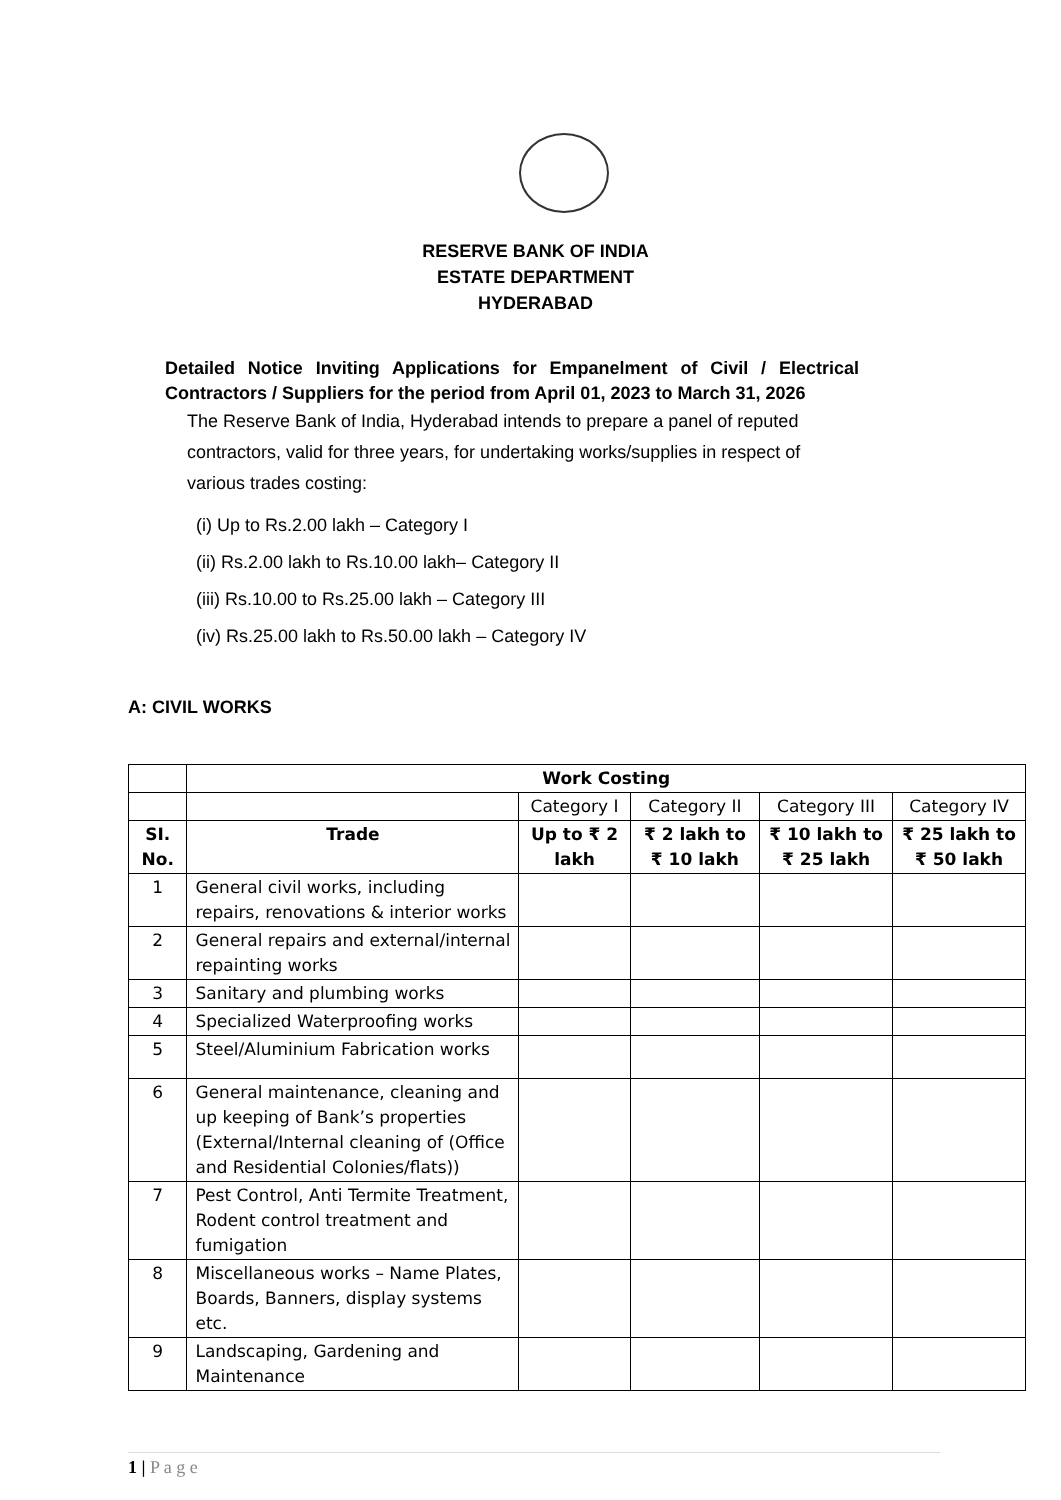RESERVE BANK OF INDIA
ESTATE DEPARTMENT
HYDERABAD
Detailed Notice Inviting Applications for Empanelment of Civil / Electrical Contractors / Suppliers for the period from April 01, 2023 to March 31, 2026
The Reserve Bank of India, Hyderabad intends to prepare a panel of reputed contractors, valid for three years, for undertaking works/supplies in respect of various trades costing:
(i) Up to Rs.2.00 lakh – Category I
(ii) Rs.2.00 lakh to Rs.10.00 lakh– Category II
(iii) Rs.10.00 to Rs.25.00 lakh – Category III
(iv) Rs.25.00 lakh to Rs.50.00 lakh – Category IV
A: CIVIL WORKS
| | Work Costing | | | | |
| | | Category I | Category II | Category III | Category IV |
| SI. No. | Trade | Up to ₹ 2 lakh | ₹ 2 lakh to ₹ 10 lakh | ₹ 10 lakh to ₹ 25 lakh | ₹ 25 lakh to ₹ 50 lakh |
| 1 | General civil works, including repairs, renovations & interior works | | | | |
| 2 | General repairs and external/internal repainting works | | | | |
| 3 | Sanitary and plumbing works | | | | |
| 4 | Specialized Waterproofing works | | | | |
| 5 | Steel/Aluminium Fabrication works | | | | |
| 6 | General maintenance, cleaning and up keeping of Bank’s properties (External/Internal cleaning of (Office and Residential Colonies/flats)) | | | | |
| 7 | Pest Control, Anti Termite Treatment, Rodent control treatment and fumigation | | | | |
| 8 | Miscellaneous works – Name Plates, Boards, Banners, display systems etc. | | | | |
| 9 | Landscaping, Gardening and Maintenance | | | | |
1 | P a g e